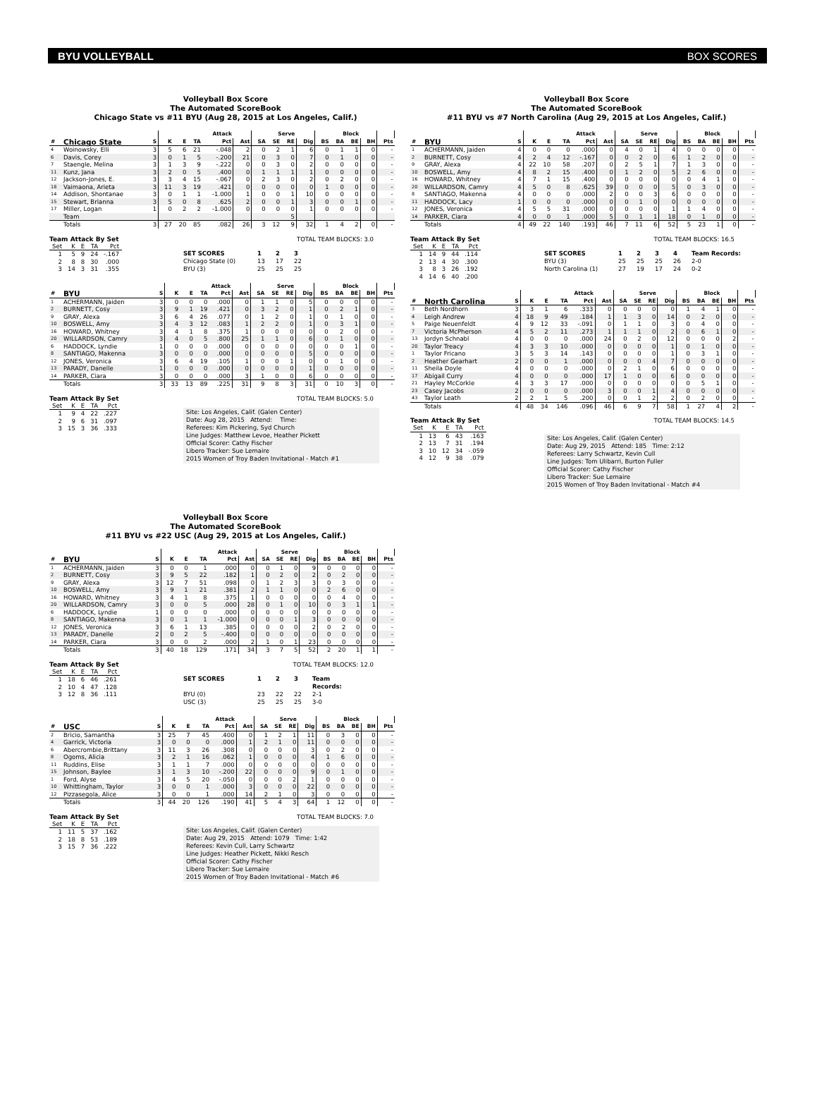BYU VOLLEYBALL BOX SCORES
Volleyball Box Score
The Automated ScoreBook
Chicago State vs #11 BYU (Aug 28, 2015 at Los Angeles, Calif.)
| | | | | Attack | | | | Serve | | | | Block | | | | | |
| --- | --- | --- | --- | --- | --- | --- | --- | --- | --- | --- | --- | --- | --- | --- | --- | --- | --- |
| # | Chicago State | S | K | E | TA | Pct | Ast | SA | SE | RE | Dig | BS | BA | BE | BH | Pts | |
| 4 | Woinowsky, Elli | 3 | 5 | 6 | 21 | -.048 | 2 | 0 | 2 | 1 | 6 | 0 | 1 | 1 | 0 | - | |
| 6 | Davis, Corey | 3 | 0 | 1 | 5 | -.200 | 21 | 0 | 3 | 0 | 7 | 0 | 1 | 0 | 0 | - | |
| 7 | Staengle, Melina | 3 | 1 | 3 | 9 | -.222 | 0 | 0 | 3 | 0 | 2 | 0 | 0 | 0 | 0 | - | |
| 11 | Kunz, Jana | 3 | 2 | 0 | 5 | .400 | 0 | 1 | 1 | 1 | 1 | 0 | 0 | 0 | 0 | - | |
| 12 | Jackson-Jones, E. | 3 | 3 | 4 | 15 | -.067 | 0 | 2 | 3 | 0 | 2 | 0 | 2 | 0 | 0 | - | |
| 18 | Vaimaona, Arieta | 3 | 11 | 3 | 19 | .421 | 0 | 0 | 0 | 0 | 0 | 1 | 0 | 0 | 0 | - | |
| 14 | Addison, Shontanae | 3 | 0 | 1 | 1 | -1.000 | 1 | 0 | 0 | 1 | 10 | 0 | 0 | 0 | 0 | - | |
| 15 | Stewart, Brianna | 3 | 5 | 0 | 8 | .625 | 2 | 0 | 0 | 1 | 3 | 0 | 0 | 1 | 0 | - | |
| 17 | Miller, Logan | 1 | 0 | 2 | 2 | -1.000 | 0 | 0 | 0 | 0 | 1 | 0 | 0 | 0 | 0 | - | |
| | Team | | | | | | | | | 5 | | | | | | | |
| | Totals | 3 | 27 | 20 | 85 | .082 | 26 | 3 | 12 | 9 | 32 | 1 | 4 | 2 | 0 | - | |
Team Attack By Set
| Set | K | E | TA | Pct |
| --- | --- | --- | --- | --- |
| 1 | 5 | 9 | 24 | -.167 |
| 2 | 8 | 8 | 30 | .000 |
| 3 | 14 | 3 | 31 | .355 |
TOTAL TEAM BLOCKS: 3.0
SET SCORES 1 2 3 Chicago State (0) 13 17 22 BYU (3) 25 25 25
| | | | | Attack | | | | Serve | | | | Block | | | | | |
| --- | --- | --- | --- | --- | --- | --- | --- | --- | --- | --- | --- | --- | --- | --- | --- | --- | --- |
| # | BYU | S | K | E | TA | Pct | Ast | SA | SE | RE | Dig | BS | BA | BE | BH | Pts | |
| 1 | ACHERMANN, Jaiden | 3 | 0 | 0 | 0 | .000 | 0 | 1 | 1 | 0 | 5 | 0 | 0 | 0 | 0 | - | |
| 2 | BURNETT, Cosy | 3 | 9 | 1 | 19 | .421 | 0 | 3 | 2 | 0 | 1 | 0 | 2 | 1 | 0 | - | |
| 9 | GRAY, Alexa | 3 | 6 | 4 | 26 | .077 | 0 | 1 | 2 | 0 | 1 | 0 | 1 | 0 | 0 | - | |
| 10 | BOSWELL, Amy | 3 | 4 | 3 | 12 | .083 | 1 | 2 | 2 | 0 | 1 | 0 | 3 | 1 | 0 | - | |
| 16 | HOWARD, Whitney | 3 | 4 | 1 | 8 | .375 | 1 | 0 | 0 | 0 | 0 | 0 | 2 | 0 | 0 | - | |
| 20 | WILLARDSON, Camry | 3 | 4 | 0 | 5 | .800 | 25 | 1 | 1 | 0 | 6 | 0 | 1 | 0 | 0 | - | |
| 6 | HADDOCK, Lyndie | 1 | 0 | 0 | 0 | .000 | 0 | 0 | 0 | 0 | 0 | 0 | 0 | 1 | 0 | - | |
| 8 | SANTIAGO, Makenna | 3 | 0 | 0 | 0 | .000 | 0 | 0 | 0 | 0 | 5 | 0 | 0 | 0 | 0 | - | |
| 12 | JONES, Veronica | 3 | 6 | 4 | 19 | .105 | 1 | 0 | 0 | 1 | 0 | 0 | 1 | 0 | 0 | - | |
| 13 | PARADY, Danelle | 1 | 0 | 0 | 0 | .000 | 0 | 0 | 0 | 0 | 1 | 0 | 0 | 0 | 0 | - | |
| 14 | PARKER, Ciara | 3 | 0 | 0 | 0 | .000 | 3 | 1 | 0 | 0 | 6 | 0 | 0 | 0 | 0 | - | |
| | Totals | 3 | 33 | 13 | 89 | .225 | 31 | 9 | 8 | 3 | 31 | 0 | 10 | 3 | 0 | - | |
Team Attack By Set
| Set | K | E | TA | Pct |
| --- | --- | --- | --- | --- |
| 1 | 9 | 4 | 22 | .227 |
| 2 | 9 | 6 | 31 | .097 |
| 3 | 15 | 3 | 36 | .333 |
TOTAL TEAM BLOCKS: 5.0
Site: Los Angeles, Calif. (Galen Center)
Date: Aug 28, 2015 Attend: Time:
Referees: Kim Pickering, Syd Church
Line Judges: Matthew Levoe, Heather Pickett
Official Scorer: Cathy Fischer
Libero Tracker: Sue Lemaire
2015 Women of Troy Baden Invitational - Match #1
Volleyball Box Score
The Automated ScoreBook
#11 BYU vs #22 USC (Aug 29, 2015 at Los Angeles, Calif.)
| | | | | Attack | | | | Serve | | | | Block | | | | | |
| --- | --- | --- | --- | --- | --- | --- | --- | --- | --- | --- | --- | --- | --- | --- | --- | --- | --- |
| # | BYU | S | K | E | TA | Pct | Ast | SA | SE | RE | Dig | BS | BA | BE | BH | Pts | |
| 1 | ACHERMANN, Jaiden | 3 | 0 | 0 | 1 | .000 | 0 | 0 | 1 | 0 | 9 | 0 | 0 | 0 | 0 | - | |
| 2 | BURNETT, Cosy | 3 | 9 | 5 | 22 | .182 | 1 | 0 | 2 | 0 | 2 | 0 | 2 | 0 | 0 | - | |
| 9 | GRAY, Alexa | 3 | 12 | 7 | 51 | .098 | 0 | 1 | 2 | 3 | 3 | 0 | 3 | 0 | 0 | - | |
| 10 | BOSWELL, Amy | 3 | 9 | 1 | 21 | .381 | 2 | 1 | 1 | 0 | 0 | 2 | 6 | 0 | 0 | - | |
| 16 | HOWARD, Whitney | 3 | 4 | 1 | 8 | .375 | 1 | 0 | 0 | 0 | 0 | 0 | 4 | 0 | 0 | - | |
| 20 | WILLARDSON, Camry | 3 | 0 | 0 | 5 | .000 | 28 | 0 | 1 | 0 | 10 | 0 | 3 | 1 | 1 | - | |
| 6 | HADDOCK, Lyndie | 1 | 0 | 0 | 0 | .000 | 0 | 0 | 0 | 0 | 0 | 0 | 0 | 0 | 0 | - | |
| 8 | SANTIAGO, Makenna | 3 | 0 | 1 | 1 | -1.000 | 0 | 0 | 0 | 1 | 3 | 0 | 0 | 0 | 0 | - | |
| 12 | JONES, Veronica | 3 | 6 | 1 | 13 | .385 | 0 | 0 | 0 | 0 | 2 | 0 | 2 | 0 | 0 | - | |
| 13 | PARADY, Danelle | 2 | 0 | 2 | 5 | -.400 | 0 | 0 | 0 | 0 | 0 | 0 | 0 | 0 | 0 | - | |
| 14 | PARKER, Ciara | 3 | 0 | 0 | 2 | .000 | 2 | 1 | 0 | 1 | 23 | 0 | 0 | 0 | 0 | - | |
| | Totals | 3 | 40 | 18 | 129 | .171 | 34 | 3 | 7 | 5 | 52 | 2 | 20 | 1 | 1 | - | |
Team Attack By Set
| Set | K | E | TA | Pct |
| --- | --- | --- | --- | --- |
| 1 | 18 | 6 | 46 | .261 |
| 2 | 10 | 4 | 47 | .128 |
| 3 | 12 | 8 | 36 | .111 |
TOTAL TEAM BLOCKS: 12.0
SET SCORES 1 2 3 Team Records: BYU (0) 23 22 22 2-1 USC (3) 25 25 25 3-0
| | | | | Attack | | | | Serve | | | | Block | | | | | |
| --- | --- | --- | --- | --- | --- | --- | --- | --- | --- | --- | --- | --- | --- | --- | --- | --- | --- |
| # | USC | S | K | E | TA | Pct | Ast | SA | SE | RE | Dig | BS | BA | BE | BH | Pts | |
| 2 | Bricio, Samantha | 3 | 25 | 7 | 45 | .400 | 0 | 1 | 2 | 1 | 11 | 0 | 3 | 0 | 0 | - | |
| 4 | Garrick, Victoria | 3 | 0 | 0 | 0 | .000 | 1 | 2 | 1 | 0 | 11 | 0 | 0 | 0 | 0 | - | |
| 6 | Abercrombie,Brittany | 3 | 11 | 3 | 26 | .308 | 0 | 0 | 0 | 0 | 3 | 0 | 2 | 0 | 0 | - | |
| 8 | Ogoms, Alicia | 3 | 2 | 1 | 16 | .062 | 1 | 0 | 0 | 0 | 4 | 1 | 6 | 0 | 0 | - | |
| 11 | Ruddins, Elise | 3 | 1 | 1 | 7 | .000 | 0 | 0 | 0 | 0 | 0 | 0 | 0 | 0 | 0 | - | |
| 15 | Johnson, Baylee | 3 | 1 | 3 | 10 | -.200 | 22 | 0 | 0 | 0 | 9 | 0 | 1 | 0 | 0 | - | |
| 1 | Ford, Alyse | 3 | 4 | 5 | 20 | -.050 | 0 | 0 | 0 | 2 | 1 | 0 | 0 | 0 | 0 | - | |
| 10 | Whittingham, Taylor | 3 | 0 | 0 | 1 | .000 | 3 | 0 | 0 | 0 | 22 | 0 | 0 | 0 | 0 | - | |
| 12 | Pizzasegola, Alice | 3 | 0 | 0 | 1 | .000 | 14 | 2 | 1 | 0 | 3 | 0 | 0 | 0 | 0 | - | |
| | Totals | 3 | 44 | 20 | 126 | .190 | 41 | 5 | 4 | 3 | 64 | 1 | 12 | 0 | 0 | - | |
Team Attack By Set
| Set | K | E | TA | Pct |
| --- | --- | --- | --- | --- |
| 1 | 11 | 5 | 37 | .162 |
| 2 | 18 | 8 | 53 | .189 |
| 3 | 15 | 7 | 36 | .222 |
TOTAL TEAM BLOCKS: 7.0
Site: Los Angeles, Calif. (Galen Center)
Date: Aug 29, 2015 Attend: 1079 Time: 1:42
Referees: Kevin Cull, Larry Schwartz
Line Judges: Heather Pickett, Nikki Resch
Official Scorer: Cathy Fischer
Libero Tracker: Sue Lemaire
2015 Women of Troy Baden Invitational - Match #6
Volleyball Box Score
The Automated ScoreBook
#11 BYU vs #7 North Carolina (Aug 29, 2015 at Los Angeles, Calif.)
| | | | | Attack | | | | Serve | | | | Block | | | | | |
| --- | --- | --- | --- | --- | --- | --- | --- | --- | --- | --- | --- | --- | --- | --- | --- | --- | --- |
| # | BYU | S | K | E | TA | Pct | Ast | SA | SE | RE | Dig | BS | BA | BE | BH | Pts | |
| 1 | ACHERMANN, Jaiden | 4 | 0 | 0 | 0 | .000 | 0 | 4 | 0 | 1 | 4 | 0 | 0 | 0 | 0 | - | |
| 2 | BURNETT, Cosy | 4 | 2 | 4 | 12 | -.167 | 0 | 0 | 2 | 0 | 6 | 1 | 2 | 0 | 0 | - | |
| 9 | GRAY, Alexa | 4 | 22 | 10 | 58 | .207 | 0 | 2 | 5 | 1 | 7 | 1 | 3 | 0 | 0 | - | |
| 10 | BOSWELL, Amy | 4 | 8 | 2 | 15 | .400 | 0 | 1 | 2 | 0 | 5 | 2 | 6 | 0 | 0 | - | |
| 16 | HOWARD, Whitney | 4 | 7 | 1 | 15 | .400 | 0 | 0 | 0 | 0 | 0 | 0 | 4 | 1 | 0 | - | |
| 20 | WILLARDSON, Camry | 4 | 5 | 0 | 8 | .625 | 39 | 0 | 0 | 0 | 5 | 0 | 3 | 0 | 0 | - | |
| 8 | SANTIAGO, Makenna | 4 | 0 | 0 | 0 | .000 | 2 | 0 | 0 | 3 | 6 | 0 | 0 | 0 | 0 | - | |
| 11 | HADDOCK, Lacy | 1 | 0 | 0 | 0 | .000 | 0 | 0 | 1 | 0 | 0 | 0 | 0 | 0 | 0 | - | |
| 12 | JONES, Veronica | 4 | 5 | 5 | 31 | .000 | 0 | 0 | 0 | 0 | 1 | 1 | 4 | 0 | 0 | - | |
| 14 | PARKER, Ciara | 4 | 0 | 0 | 1 | .000 | 5 | 0 | 1 | 1 | 18 | 0 | 1 | 0 | 0 | - | |
| | Totals | 4 | 49 | 22 | 140 | .193 | 46 | 7 | 11 | 6 | 52 | 5 | 23 | 1 | 0 | - | |
Team Attack By Set
| Set | K | E | TA | Pct |
| --- | --- | --- | --- | --- |
| 1 | 14 | 9 | 44 | .114 |
| 2 | 13 | 4 | 30 | .300 |
| 3 | 8 | 3 | 26 | .192 |
| 4 | 14 | 6 | 40 | .200 |
TOTAL TEAM BLOCKS: 16.5
SET SCORES 1234 Team Records: BYU (3) 25 25 25 26 2-0 North Carolina (1) 27 19 17 24 0-2
| | | | | Attack | | | | Serve | | | | Block | | | | | |
| --- | --- | --- | --- | --- | --- | --- | --- | --- | --- | --- | --- | --- | --- | --- | --- | --- | --- |
| # | North Carolina | S | K | E | TA | Pct | Ast | SA | SE | RE | Dig | BS | BA | BE | BH | Pts | |
| 3 | Beth Nordhorn | 3 | 3 | 1 | 6 | .333 | 0 | 0 | 0 | 0 | 0 | 1 | 4 | 1 | 0 | - | |
| 4 | Leigh Andrew | 4 | 18 | 9 | 49 | .184 | 1 | 1 | 3 | 0 | 14 | 0 | 2 | 0 | 0 | - | |
| 5 | Paige Neuenfeldt | 4 | 9 | 12 | 33 | -.091 | 0 | 1 | 1 | 0 | 3 | 0 | 4 | 0 | 0 | - | |
| 7 | Victoria McPherson | 4 | 5 | 2 | 11 | .273 | 1 | 1 | 1 | 0 | 2 | 0 | 6 | 1 | 0 | - | |
| 13 | Jordyn Schnabl | 4 | 0 | 0 | 0 | .000 | 24 | 0 | 2 | 0 | 12 | 0 | 0 | 0 | 2 | - | |
| 20 | Taylor Treacy | 4 | 3 | 3 | 10 | .000 | 0 | 0 | 0 | 0 | 1 | 0 | 1 | 0 | 0 | - | |
| 1 | Taylor Fricano | 3 | 5 | 3 | 14 | .143 | 0 | 0 | 0 | 0 | 1 | 0 | 3 | 1 | 0 | - | |
| 2 | Heather Gearhart | 2 | 0 | 0 | 1 | .000 | 0 | 0 | 0 | 4 | 7 | 0 | 0 | 0 | 0 | - | |
| 11 | Sheila Doyle | 4 | 0 | 0 | 0 | .000 | 0 | 2 | 1 | 0 | 6 | 0 | 0 | 0 | 0 | - | |
| 17 | Abigail Curry | 4 | 0 | 0 | 0 | .000 | 17 | 1 | 0 | 0 | 6 | 0 | 0 | 0 | 0 | - | |
| 21 | Hayley McCorkle | 4 | 3 | 3 | 17 | .000 | 0 | 0 | 0 | 0 | 0 | 0 | 5 | 1 | 0 | - | |
| 23 | Casey Jacobs | 2 | 0 | 0 | 0 | .000 | 3 | 0 | 0 | 1 | 4 | 0 | 0 | 0 | 0 | - | |
| 43 | Taylor Leath | 2 | 2 | 1 | 5 | .200 | 0 | 0 | 1 | 2 | 2 | 0 | 2 | 0 | 0 | - | |
| | Totals | 4 | 48 | 34 | 146 | .096 | 46 | 6 | 9 | 7 | 58 | 1 | 27 | 4 | 2 | - | |
Team Attack By Set
| Set | K | E | TA | Pct |
| --- | --- | --- | --- | --- |
| 1 | 13 | 6 | 43 | .163 |
| 2 | 13 | 7 | 31 | .194 |
| 3 | 10 | 12 | 34 | -.059 |
| 4 | 12 | 9 | 38 | .079 |
TOTAL TEAM BLOCKS: 14.5
Site: Los Angeles, Calif. (Galen Center)
Date: Aug 29, 2015 Attend: 185 Time: 2:12
Referees: Larry Schwartz, Kevin Cull
Line Judges: Tom Ulibarri, Burton Fuller
Official Scorer: Cathy Fischer
Libero Tracker: Sue Lemaire
2015 Women of Troy Baden Invitational - Match #4